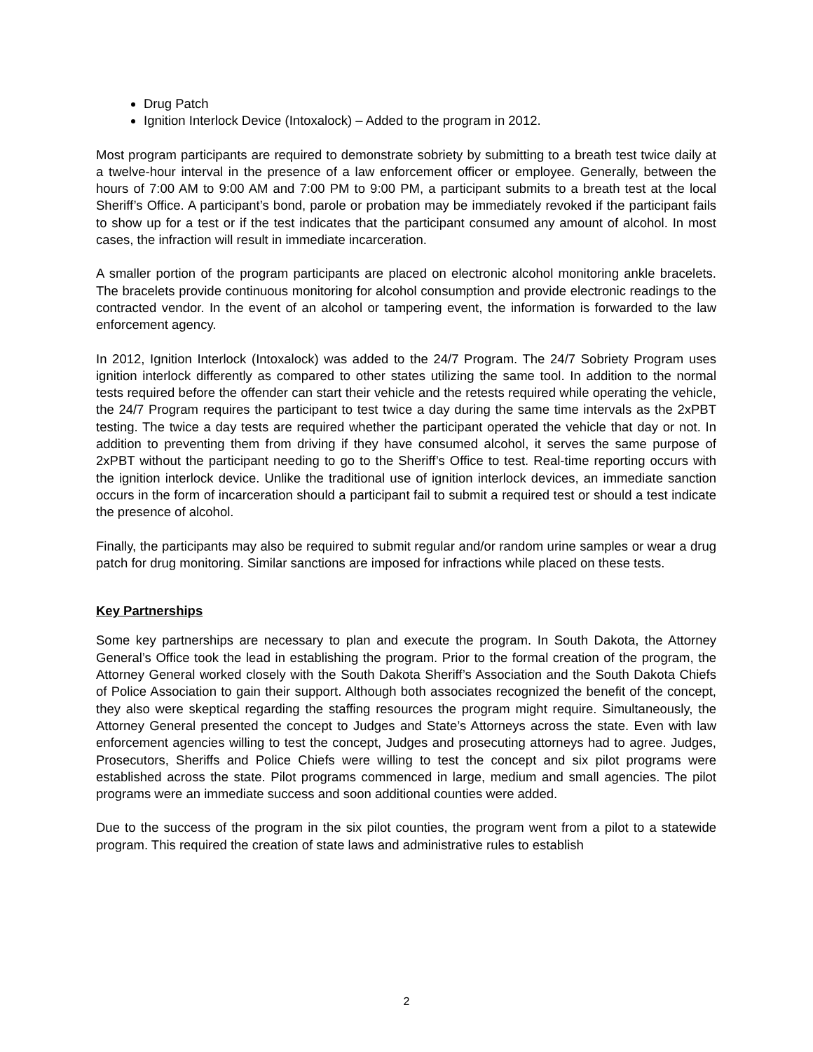Drug Patch
Ignition Interlock Device (Intoxalock) – Added to the program in 2012.
Most program participants are required to demonstrate sobriety by submitting to a breath test twice daily at a twelve-hour interval in the presence of a law enforcement officer or employee. Generally, between the hours of 7:00 AM to 9:00 AM and 7:00 PM to 9:00 PM, a participant submits to a breath test at the local Sheriff’s Office. A participant’s bond, parole or probation may be immediately revoked if the participant fails to show up for a test or if the test indicates that the participant consumed any amount of alcohol. In most cases, the infraction will result in immediate incarceration.
A smaller portion of the program participants are placed on electronic alcohol monitoring ankle bracelets. The bracelets provide continuous monitoring for alcohol consumption and provide electronic readings to the contracted vendor. In the event of an alcohol or tampering event, the information is forwarded to the law enforcement agency.
In 2012, Ignition Interlock (Intoxalock) was added to the 24/7 Program. The 24/7 Sobriety Program uses ignition interlock differently as compared to other states utilizing the same tool. In addition to the normal tests required before the offender can start their vehicle and the retests required while operating the vehicle, the 24/7 Program requires the participant to test twice a day during the same time intervals as the 2xPBT testing. The twice a day tests are required whether the participant operated the vehicle that day or not. In addition to preventing them from driving if they have consumed alcohol, it serves the same purpose of 2xPBT without the participant needing to go to the Sheriff’s Office to test. Real-time reporting occurs with the ignition interlock device. Unlike the traditional use of ignition interlock devices, an immediate sanction occurs in the form of incarceration should a participant fail to submit a required test or should a test indicate the presence of alcohol.
Finally, the participants may also be required to submit regular and/or random urine samples or wear a drug patch for drug monitoring. Similar sanctions are imposed for infractions while placed on these tests.
Key Partnerships
Some key partnerships are necessary to plan and execute the program. In South Dakota, the Attorney General’s Office took the lead in establishing the program. Prior to the formal creation of the program, the Attorney General worked closely with the South Dakota Sheriff’s Association and the South Dakota Chiefs of Police Association to gain their support. Although both associates recognized the benefit of the concept, they also were skeptical regarding the staffing resources the program might require. Simultaneously, the Attorney General presented the concept to Judges and State’s Attorneys across the state. Even with law enforcement agencies willing to test the concept, Judges and prosecuting attorneys had to agree. Judges, Prosecutors, Sheriffs and Police Chiefs were willing to test the concept and six pilot programs were established across the state. Pilot programs commenced in large, medium and small agencies. The pilot programs were an immediate success and soon additional counties were added.
Due to the success of the program in the six pilot counties, the program went from a pilot to a statewide program. This required the creation of state laws and administrative rules to establish
2